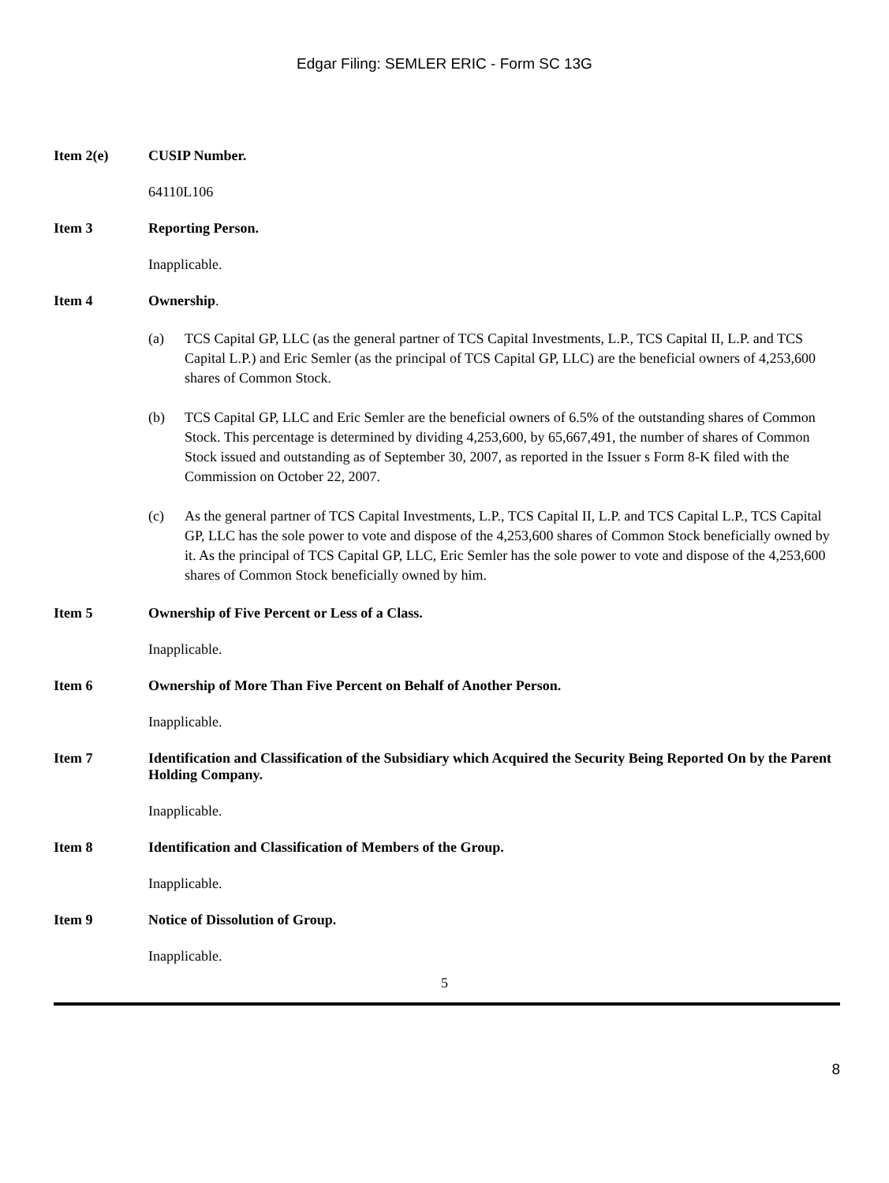Edgar Filing: SEMLER ERIC - Form SC 13G
Item 2(e) CUSIP Number.
64110L106
Item 3 Reporting Person.
Inapplicable.
Item 4 Ownership.
(a) TCS Capital GP, LLC (as the general partner of TCS Capital Investments, L.P., TCS Capital II, L.P. and TCS Capital L.P.) and Eric Semler (as the principal of TCS Capital GP, LLC) are the beneficial owners of 4,253,600 shares of Common Stock.
(b) TCS Capital GP, LLC and Eric Semler are the beneficial owners of 6.5% of the outstanding shares of Common Stock. This percentage is determined by dividing 4,253,600, by 65,667,491, the number of shares of Common Stock issued and outstanding as of September 30, 2007, as reported in the Issuer s Form 8-K filed with the Commission on October 22, 2007.
(c) As the general partner of TCS Capital Investments, L.P., TCS Capital II, L.P. and TCS Capital L.P., TCS Capital GP, LLC has the sole power to vote and dispose of the 4,253,600 shares of Common Stock beneficially owned by it. As the principal of TCS Capital GP, LLC, Eric Semler has the sole power to vote and dispose of the 4,253,600 shares of Common Stock beneficially owned by him.
Item 5 Ownership of Five Percent or Less of a Class.
Inapplicable.
Item 6 Ownership of More Than Five Percent on Behalf of Another Person.
Inapplicable.
Item 7 Identification and Classification of the Subsidiary which Acquired the Security Being Reported On by the Parent Holding Company.
Inapplicable.
Item 8 Identification and Classification of Members of the Group.
Inapplicable.
Item 9 Notice of Dissolution of Group.
Inapplicable.
5
8